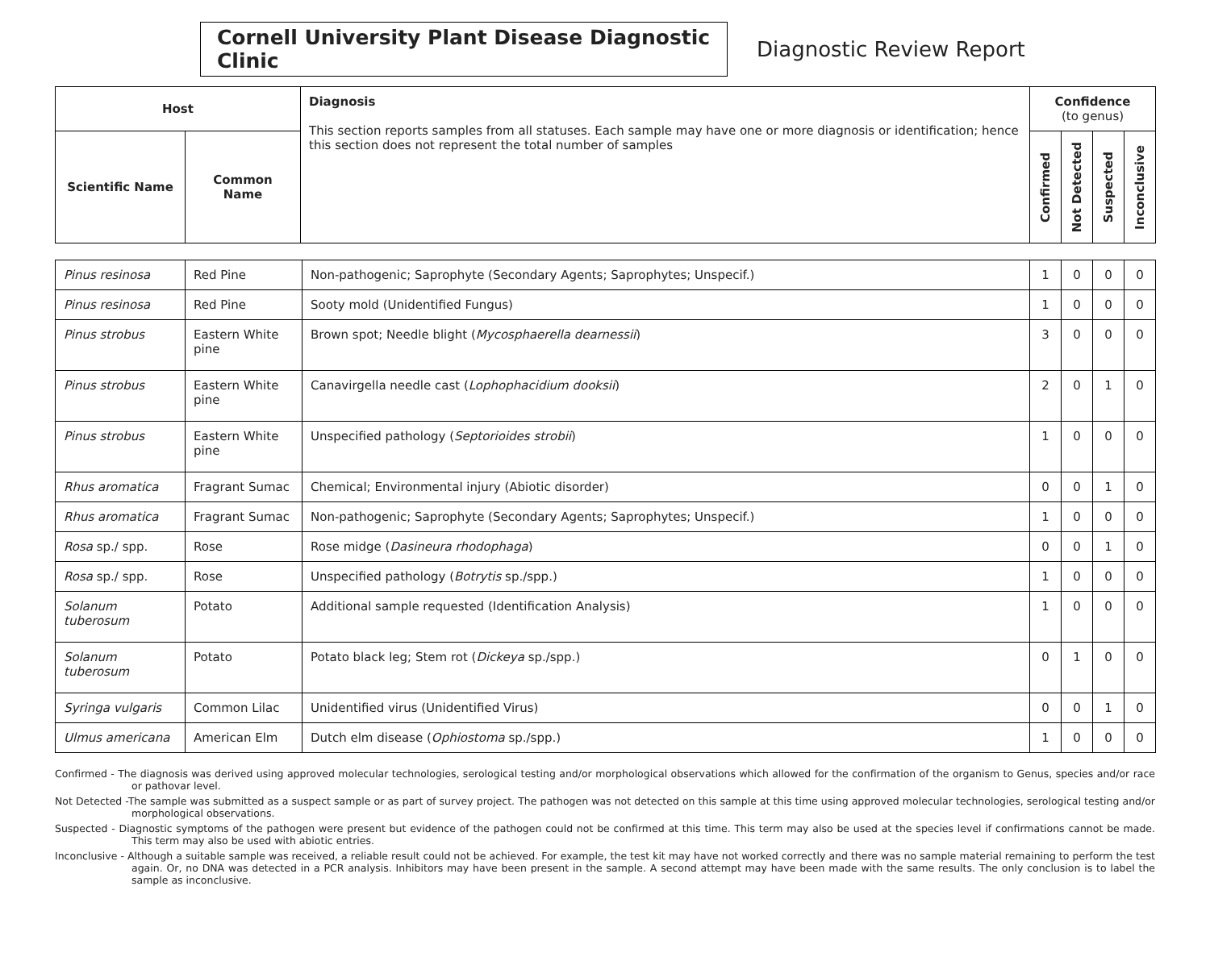Cornell University Plant Disease Diagnostic Clinic
Diagnostic Review Report
| Host | | Diagnosis This section reports samples from all statuses. Each sample may have one or more diagnosis or identification; hence this section does not represent the total number of samples | Confidence (to genus) | | | |
| --- | --- | --- | --- | --- | --- | --- |
| Scientific Name | Common Name | | Confirmed | Not Detected | Suspected | Inconclusive |
| Pinus resinosa | Red Pine | Non-pathogenic; Saprophyte (Secondary Agents; Saprophytes; Unspecif.) | 1 | 0 | 0 | 0 |
| Pinus resinosa | Red Pine | Sooty mold (Unidentified Fungus) | 1 | 0 | 0 | 0 |
| Pinus strobus | Eastern White pine | Brown spot; Needle blight ( Mycosphaerella dearnessii ) | 3 | 0 | 0 | 0 |
| Pinus strobus | Eastern White pine | Canavirgella needle cast ( Lophophacidium dooksii ) | 2 | 0 | 1 | 0 |
| Pinus strobus | Eastern White pine | Unspecified pathology ( Septorioides strobii ) | 1 | 0 | 0 | 0 |
| Rhus aromatica | Fragrant Sumac | Chemical; Environmental injury (Abiotic disorder) | 0 | 0 | 1 | 0 |
| Rhus aromatica | Fragrant Sumac | Non-pathogenic; Saprophyte (Secondary Agents; Saprophytes; Unspecif.) | 1 | 0 | 0 | 0 |
| Rosa sp./ spp. | Rose | Rose midge ( Dasineura rhodophaga ) | 0 | 0 | 1 | 0 |
| Rosa sp./ spp. | Rose | Unspecified pathology ( Botrytis sp./spp.) | 1 | 0 | 0 | 0 |
| Solanum tuberosum | Potato | Additional sample requested (Identification Analysis) | 1 | 0 | 0 | 0 |
| Solanum tuberosum | Potato | Potato black leg; Stem rot ( Dickeya sp./spp.) | 0 | 1 | 0 | 0 |
| Syringa vulgaris | Common Lilac | Unidentified virus (Unidentified Virus) | 0 | 0 | 1 | 0 |
| Ulmus americana | American Elm | Dutch elm disease ( Ophiostoma sp./spp.) | 1 | 0 | 0 | 0 |
Confirmed - The diagnosis was derived using approved molecular technologies, serological testing and/or morphological observations which allowed for the confirmation of the organism to Genus, species and/or race or pathovar level.
Not Detected -The sample was submitted as a suspect sample or as part of survey project. The pathogen was not detected on this sample at this time using approved molecular technologies, serological testing and/or morphological observations.
Suspected - Diagnostic symptoms of the pathogen were present but evidence of the pathogen could not be confirmed at this time. This term may also be used at the species level if confirmations cannot be made. This term may also be used with abiotic entries.
Inconclusive - Although a suitable sample was received, a reliable result could not be achieved. For example, the test kit may have not worked correctly and there was no sample material remaining to perform the test again. Or, no DNA was detected in a PCR analysis. Inhibitors may have been present in the sample. A second attempt may have been made with the same results. The only conclusion is to label the sample as inconclusive.